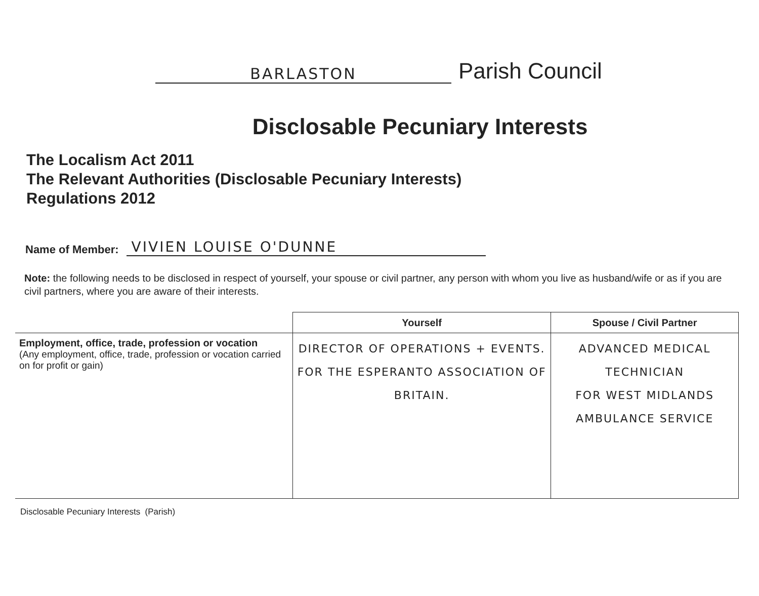BARLASTON
Parish Council
Disclosable Pecuniary Interests
The Localism Act 2011
The Relevant Authorities (Disclosable Pecuniary Interests)
Regulations 2012
Name of Member: VIVIEN LOUISE O'DUNNE
Note: the following needs to be disclosed in respect of yourself, your spouse or civil partner, any person with whom you live as husband/wife or as if you are civil partners, where you are aware of their interests.
| | Yourself | Spouse / Civil Partner |
| --- | --- | --- |
| Employment, office, trade, profession or vocation (Any employment, office, trade, profession or vocation carried on for profit or gain) | DIRECTOR OF OPERATIONS + EVENTS. FOR THE ESPERANTO ASSOCIATION OF BRITAIN. | ADVANCED MEDICAL TECHNICIAN FOR WEST MIDLANDS AMBULANCE SERVICE |
Disclosable Pecuniary Interests (Parish)